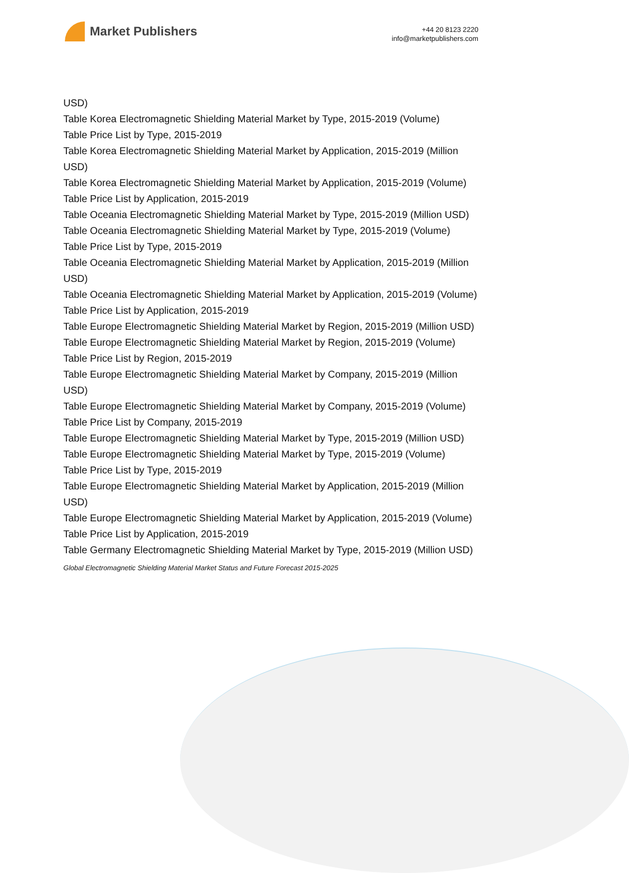Market Publishers
+44 20 8123 2220
info@marketpublishers.com
USD)
Table Korea Electromagnetic Shielding Material Market by Type, 2015-2019 (Volume)
Table Price List by Type, 2015-2019
Table Korea Electromagnetic Shielding Material Market by Application, 2015-2019 (Million USD)
Table Korea Electromagnetic Shielding Material Market by Application, 2015-2019 (Volume)
Table Price List by Application, 2015-2019
Table Oceania Electromagnetic Shielding Material Market by Type, 2015-2019 (Million USD)
Table Oceania Electromagnetic Shielding Material Market by Type, 2015-2019 (Volume)
Table Price List by Type, 2015-2019
Table Oceania Electromagnetic Shielding Material Market by Application, 2015-2019 (Million USD)
Table Oceania Electromagnetic Shielding Material Market by Application, 2015-2019 (Volume)
Table Price List by Application, 2015-2019
Table Europe Electromagnetic Shielding Material Market by Region, 2015-2019 (Million USD)
Table Europe Electromagnetic Shielding Material Market by Region, 2015-2019 (Volume)
Table Price List by Region, 2015-2019
Table Europe Electromagnetic Shielding Material Market by Company, 2015-2019 (Million USD)
Table Europe Electromagnetic Shielding Material Market by Company, 2015-2019 (Volume)
Table Price List by Company, 2015-2019
Table Europe Electromagnetic Shielding Material Market by Type, 2015-2019 (Million USD)
Table Europe Electromagnetic Shielding Material Market by Type, 2015-2019 (Volume)
Table Price List by Type, 2015-2019
Table Europe Electromagnetic Shielding Material Market by Application, 2015-2019 (Million USD)
Table Europe Electromagnetic Shielding Material Market by Application, 2015-2019 (Volume)
Table Price List by Application, 2015-2019
Table Germany Electromagnetic Shielding Material Market by Type, 2015-2019 (Million USD)
Global Electromagnetic Shielding Material Market Status and Future Forecast 2015-2025